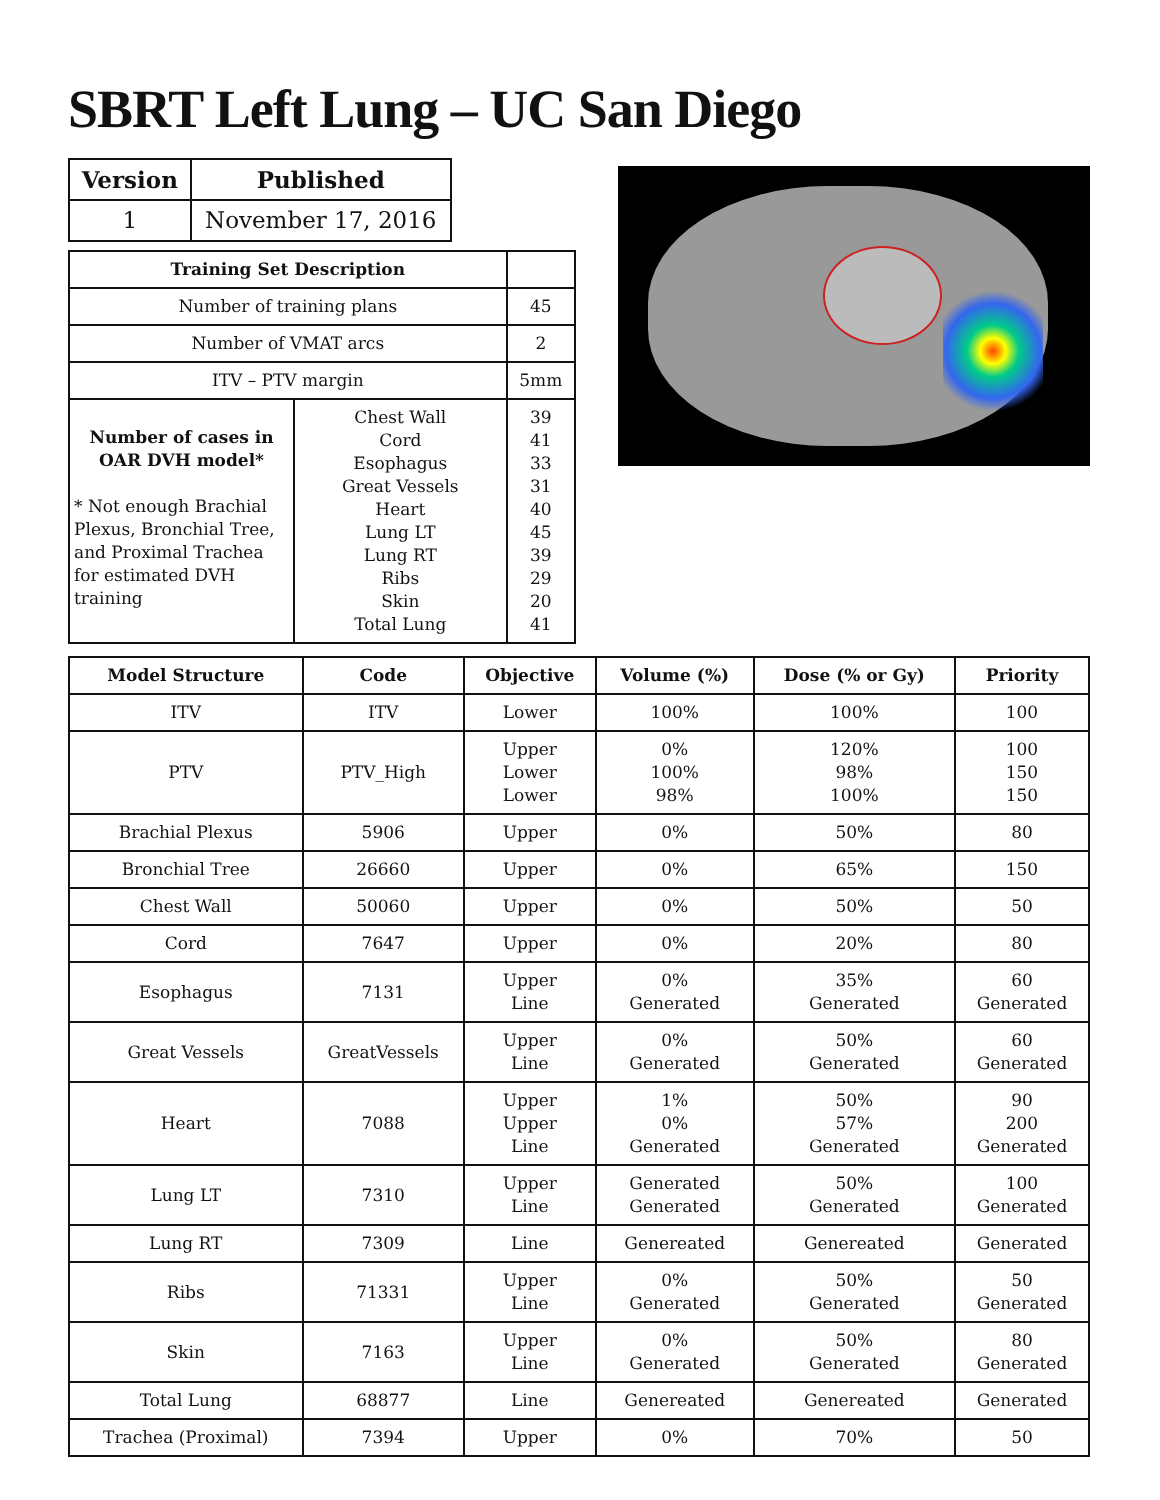SBRT Left Lung – UC San Diego
| Version | Published |
| --- | --- |
| 1 | November 17, 2016 |
| Training Set Description | | |
| Number of training plans | | 45 |
| Number of VMAT arcs | | 2 |
| ITV – PTV margin | | 5mm |
| Number of cases in OAR DVH model* * Not enough Brachial Plexus, Bronchial Tree, and Proximal Trachea for estimated DVH training | Chest Wall Cord Esophagus Great Vessels Heart Lung LT Lung RT Ribs Skin Total Lung | 39 41 33 31 40 45 39 29 20 41 |
| Model Structure | Code | Objective | Volume (%) | Dose (% or Gy) | Priority |
| --- | --- | --- | --- | --- | --- |
| ITV | ITV | Lower | 100% | 100% | 100 |
| PTV | PTV_High | Upper Lower Lower | 0% 100% 98% | 120% 98% 100% | 100 150 150 |
| Brachial Plexus | 5906 | Upper | 0% | 50% | 80 |
| Bronchial Tree | 26660 | Upper | 0% | 65% | 150 |
| Chest Wall | 50060 | Upper | 0% | 50% | 50 |
| Cord | 7647 | Upper | 0% | 20% | 80 |
| Esophagus | 7131 | Upper Line | 0% Generated | 35% Generated | 60 Generated |
| Great Vessels | GreatVessels | Upper Line | 0% Generated | 50% Generated | 60 Generated |
| Heart | 7088 | Upper Upper Line | 1% 0% Generated | 50% 57% Generated | 90 200 Generated |
| Lung LT | 7310 | Upper Line | Generated Generated | 50% Generated | 100 Generated |
| Lung RT | 7309 | Line | Genereated | Genereated | Generated |
| Ribs | 71331 | Upper Line | 0% Generated | 50% Generated | 50 Generated |
| Skin | 7163 | Upper Line | 0% Generated | 50% Generated | 80 Generated |
| Total Lung | 68877 | Line | Genereated | Genereated | Generated |
| Trachea (Proximal) | 7394 | Upper | 0% | 70% | 50 |